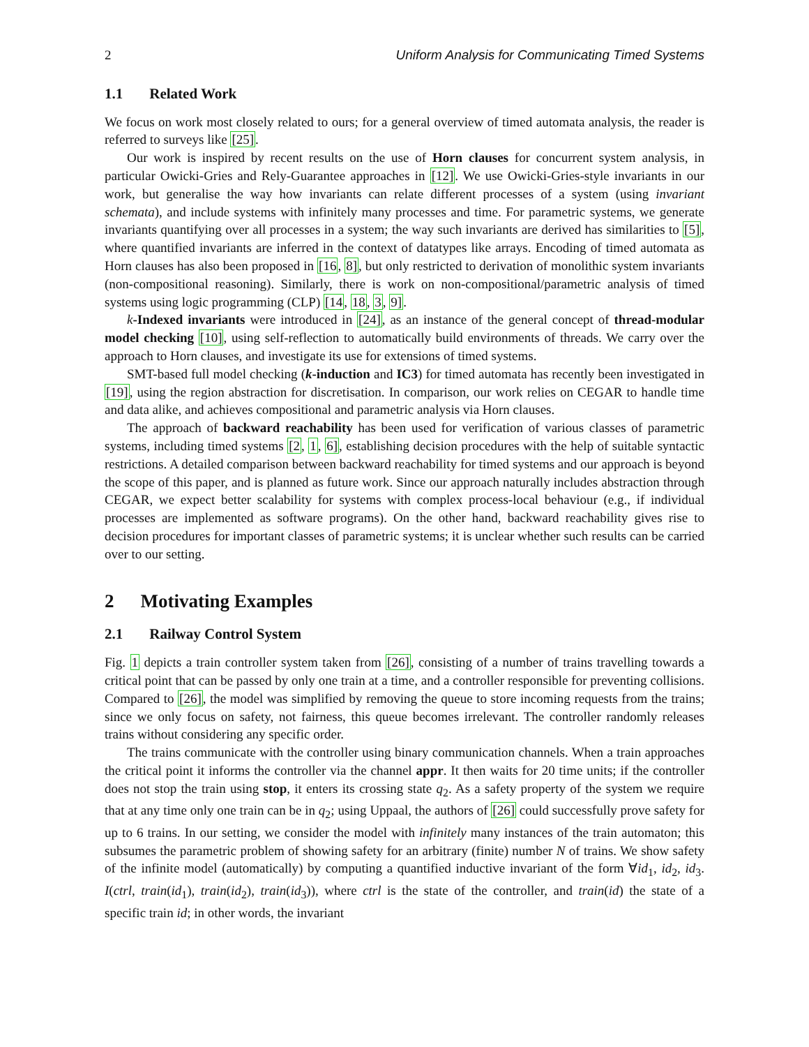2 Uniform Analysis for Communicating Timed Systems
1.1 Related Work
We focus on work most closely related to ours; for a general overview of timed automata analysis, the reader is referred to surveys like [25].
Our work is inspired by recent results on the use of Horn clauses for concurrent system analysis, in particular Owicki-Gries and Rely-Guarantee approaches in [12]. We use Owicki-Gries-style invariants in our work, but generalise the way how invariants can relate different processes of a system (using invariant schemata), and include systems with infinitely many processes and time. For parametric systems, we generate invariants quantifying over all processes in a system; the way such invariants are derived has similarities to [5], where quantified invariants are inferred in the context of datatypes like arrays. Encoding of timed automata as Horn clauses has also been proposed in [16, 8], but only restricted to derivation of monolithic system invariants (non-compositional reasoning). Similarly, there is work on non-compositional/parametric analysis of timed systems using logic programming (CLP) [14, 18, 3, 9].
k-Indexed invariants were introduced in [24], as an instance of the general concept of thread-modular model checking [10], using self-reflection to automatically build environments of threads. We carry over the approach to Horn clauses, and investigate its use for extensions of timed systems.
SMT-based full model checking (k-induction and IC3) for timed automata has recently been investigated in [19], using the region abstraction for discretisation. In comparison, our work relies on CEGAR to handle time and data alike, and achieves compositional and parametric analysis via Horn clauses.
The approach of backward reachability has been used for verification of various classes of parametric systems, including timed systems [2, 1, 6], establishing decision procedures with the help of suitable syntactic restrictions. A detailed comparison between backward reachability for timed systems and our approach is beyond the scope of this paper, and is planned as future work. Since our approach naturally includes abstraction through CEGAR, we expect better scalability for systems with complex process-local behaviour (e.g., if individual processes are implemented as software programs). On the other hand, backward reachability gives rise to decision procedures for important classes of parametric systems; it is unclear whether such results can be carried over to our setting.
2 Motivating Examples
2.1 Railway Control System
Fig. 1 depicts a train controller system taken from [26], consisting of a number of trains travelling towards a critical point that can be passed by only one train at a time, and a controller responsible for preventing collisions. Compared to [26], the model was simplified by removing the queue to store incoming requests from the trains; since we only focus on safety, not fairness, this queue becomes irrelevant. The controller randomly releases trains without considering any specific order.
The trains communicate with the controller using binary communication channels. When a train approaches the critical point it informs the controller via the channel appr. It then waits for 20 time units; if the controller does not stop the train using stop, it enters its crossing state q<sub>2</sub>. As a safety property of the system we require that at any time only one train can be in q<sub>2</sub>; using Uppaal, the authors of [26] could successfully prove safety for up to 6 trains. In our setting, we consider the model with infinitely many instances of the train automaton; this subsumes the parametric problem of showing safety for an arbitrary (finite) number N of trains. We show safety of the infinite model (automatically) by computing a quantified inductive invariant of the form ∀id<sub>1</sub>, id<sub>2</sub>, id<sub>3</sub>. I(ctrl, train(id<sub>1</sub>), train(id<sub>2</sub>), train(id<sub>3</sub>)), where ctrl is the state of the controller, and train(id) the state of a specific train id; in other words, the invariant